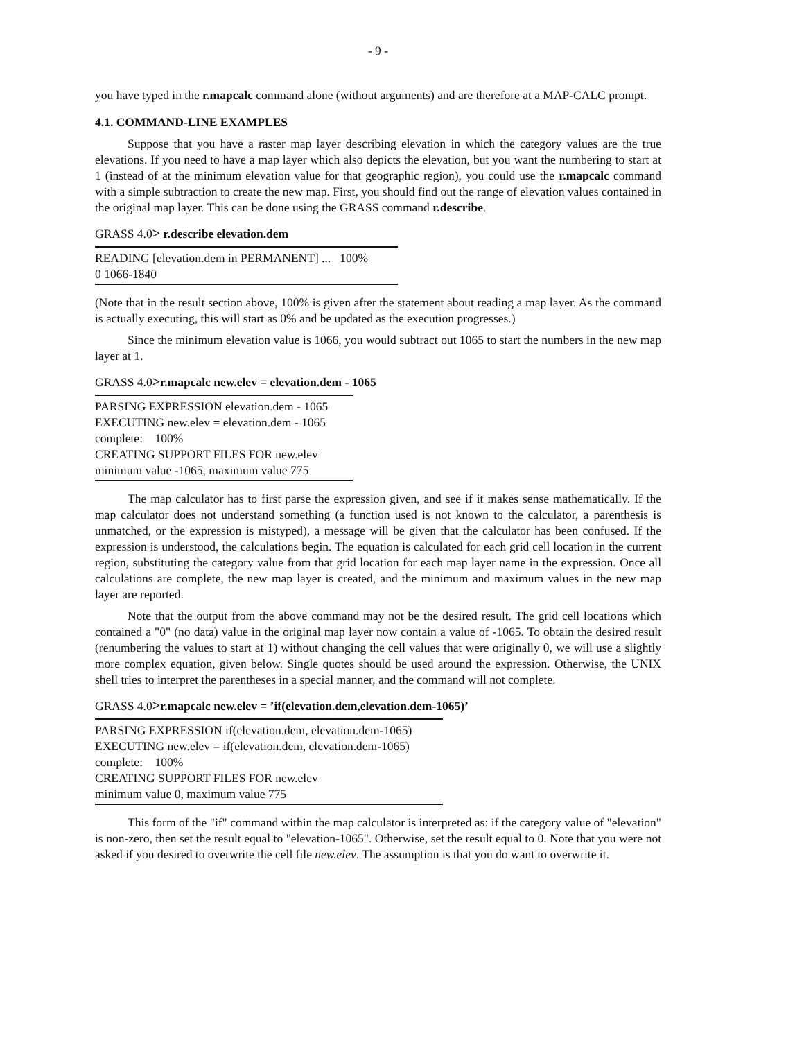- 9 -
you have typed in the r.mapcalc command alone (without arguments) and are therefore at a MAP-CALC prompt.
4.1. COMMAND-LINE EXAMPLES
Suppose that you have a raster map layer describing elevation in which the category values are the true elevations. If you need to have a map layer which also depicts the elevation, but you want the numbering to start at 1 (instead of at the minimum elevation value for that geographic region), you could use the r.mapcalc command with a simple subtraction to create the new map. First, you should find out the range of elevation values contained in the original map layer. This can be done using the GRASS command r.describe.
GRASS 4.0> r.describe elevation.dem
READING [elevation.dem in PERMANENT] ... 100%
0 1066-1840
(Note that in the result section above, 100% is given after the statement about reading a map layer. As the command is actually executing, this will start as 0% and be updated as the execution progresses.)
Since the minimum elevation value is 1066, you would subtract out 1065 to start the numbers in the new map layer at 1.
GRASS 4.0>r.mapcalc new.elev = elevation.dem - 1065
PARSING EXPRESSION elevation.dem - 1065
EXECUTING new.elev = elevation.dem - 1065
complete: 100%
CREATING SUPPORT FILES FOR new.elev
minimum value -1065, maximum value 775
The map calculator has to first parse the expression given, and see if it makes sense mathematically. If the map calculator does not understand something (a function used is not known to the calculator, a parenthesis is unmatched, or the expression is mistyped), a message will be given that the calculator has been confused. If the expression is understood, the calculations begin. The equation is calculated for each grid cell location in the current region, substituting the category value from that grid location for each map layer name in the expression. Once all calculations are complete, the new map layer is created, and the minimum and maximum values in the new map layer are reported.
Note that the output from the above command may not be the desired result. The grid cell locations which contained a "0" (no data) value in the original map layer now contain a value of -1065. To obtain the desired result (renumbering the values to start at 1) without changing the cell values that were originally 0, we will use a slightly more complex equation, given below. Single quotes should be used around the expression. Otherwise, the UNIX shell tries to interpret the parentheses in a special manner, and the command will not complete.
GRASS 4.0>r.mapcalc new.elev = ’if(elevation.dem,elevation.dem-1065)’
PARSING EXPRESSION if(elevation.dem, elevation.dem-1065)
EXECUTING new.elev = if(elevation.dem, elevation.dem-1065)
complete: 100%
CREATING SUPPORT FILES FOR new.elev
minimum value 0, maximum value 775
This form of the "if" command within the map calculator is interpreted as: if the category value of "elevation" is non-zero, then set the result equal to "elevation-1065". Otherwise, set the result equal to 0. Note that you were not asked if you desired to overwrite the cell file new.elev. The assumption is that you do want to overwrite it.